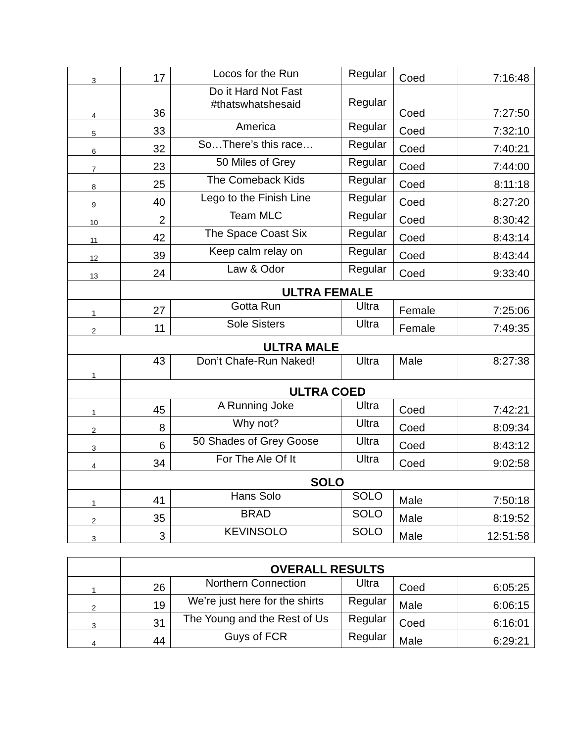| 3 | 17 | Locos for the Run | Regular | Coed | 7:16:48 |
| 4 | 36 | Do it Hard Not Fast #thatswhatshesaid | Regular | Coed | 7:27:50 |
| 5 | 33 | America | Regular | Coed | 7:32:10 |
| 6 | 32 | So…There’s this race… | Regular | Coed | 7:40:21 |
| 7 | 23 | 50 Miles of Grey | Regular | Coed | 7:44:00 |
| 8 | 25 | The Comeback Kids | Regular | Coed | 8:11:18 |
| 9 | 40 | Lego to the Finish Line | Regular | Coed | 8:27:20 |
| 10 | 2 | Team MLC | Regular | Coed | 8:30:42 |
| 11 | 42 | The Space Coast Six | Regular | Coed | 8:43:14 |
| 12 | 39 | Keep calm relay on | Regular | Coed | 8:43:44 |
| 13 | 24 | Law & Odor | Regular | Coed | 9:33:40 |
| | ULTRA FEMALE | | | | |
| 1 | 27 | Gotta Run | Ultra | Female | 7:25:06 |
| 2 | 11 | Sole Sisters | Ultra | Female | 7:49:35 |
| ULTRA MALE | | | | | |
| 1 | 43 | Don’t Chafe-Run Naked! | Ultra | Male | 8:27:38 |
| | ULTRA COED | | | | |
| 1 | 45 | A Running Joke | Ultra | Coed | 7:42:21 |
| 2 | 8 | Why not? | Ultra | Coed | 8:09:34 |
| 3 | 6 | 50 Shades of Grey Goose | Ultra | Coed | 8:43:12 |
| 4 | 34 | For The Ale Of It | Ultra | Coed | 9:02:58 |
| | SOLO | | | | |
| 1 | 41 | Hans Solo | SOLO | Male | 7:50:18 |
| 2 | 35 | BRAD | SOLO | Male | 8:19:52 |
| 3 | 3 | KEVINSOLO | SOLO | Male | 12:51:58 |
| | OVERALL RESULTS | | | | |
| 1 | 26 | Northern Connection | Ultra | Coed | 6:05:25 |
| 2 | 19 | We’re just here for the shirts | Regular | Male | 6:06:15 |
| 3 | 31 | The Young and the Rest of Us | Regular | Coed | 6:16:01 |
| 4 | 44 | Guys of FCR | Regular | Male | 6:29:21 |